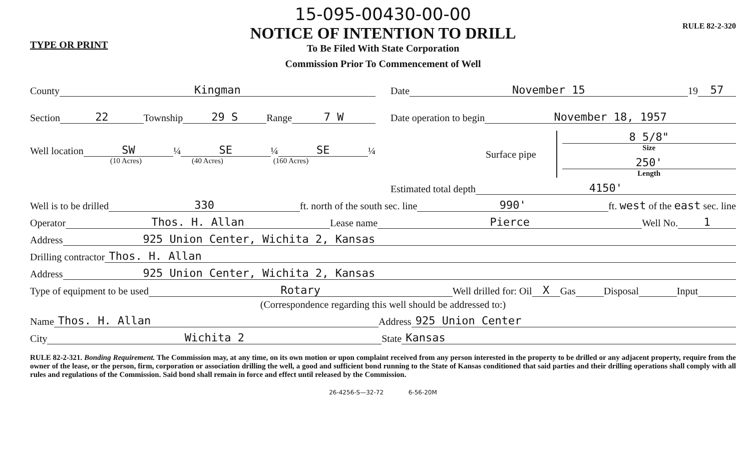TYPE OR PRINT
15-095-00430-00-00
NOTICE OF INTENTION TO DRILL
To Be Filed With State Corporation
Commission Prior To Commencement of Well
RULE 82-2-320
County Kingman
Section 22 Township 29 S Range 7 W
Well location SW ¼ SE ¼ SE ¼
(10 Acres) (40 Acres) (160 Acres)
Date November 15 19 57
Date operation to begin November 18, 1957
Surface pipe
8 5/8"
Size
250'
Length
Estimated total depth 4150'
Well is to be drilled 330 ft. north of the south sec. line 990' ft. west of the east sec. line
Operator Thos. H. Allan Lease name Pierce Well No. 1
Address 925 Union Center, Wichita 2, Kansas
Drilling contractor Thos. H. Allan
Address 925 Union Center, Wichita 2, Kansas
Type of equipment to be used Rotary Well drilled for: Oil X Gas Disposal Input
(Correspondence regarding this well should be addressed to:)
Name Thos. H. Allan Address 925 Union Center
City Wichita 2 State Kansas
RULE 82-2-321. Bonding Requirement. The Commission may, at any time, on its own motion or upon complaint received from any person interested in the property to be drilled or any adjacent property, require from the owner of the lease, or the person, firm, corporation or association drilling the well, a good and sufficient bond running to the State of Kansas conditioned that said parties and their drilling operations shall comply with all rules and regulations of the Commission. Said bond shall remain in force and effect until released by the Commission.
26-4256-S—32-72 6-56-20M